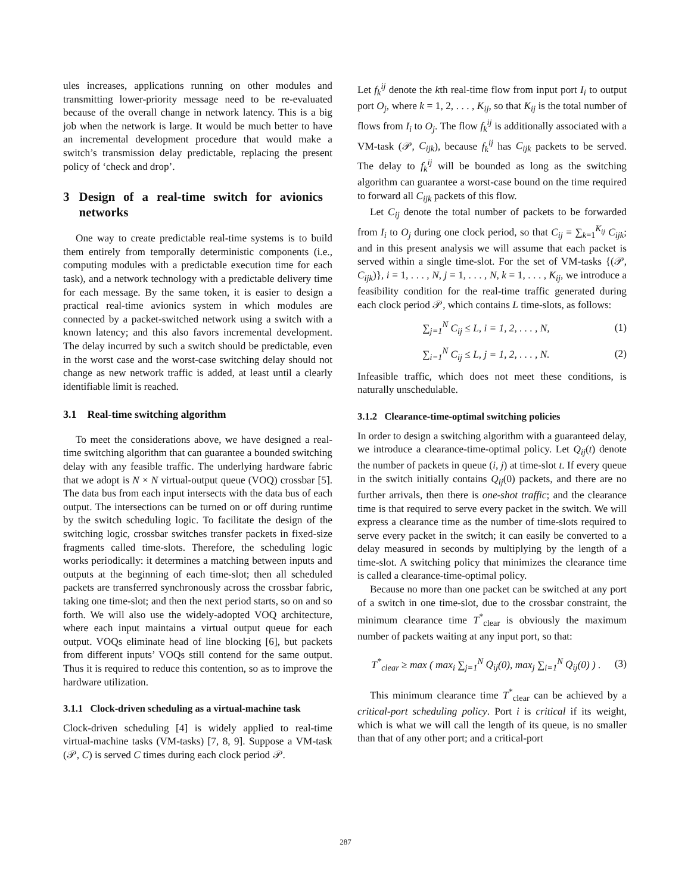ules increases, applications running on other modules and transmitting lower-priority message need to be re-evaluated because of the overall change in network latency. This is a big job when the network is large. It would be much better to have an incremental development procedure that would make a switch’s transmission delay predictable, replacing the present policy of ‘check and drop’.
3 Design of a real-time switch for avionics networks
One way to create predictable real-time systems is to build them entirely from temporally deterministic components (i.e., computing modules with a predictable execution time for each task), and a network technology with a predictable delivery time for each message. By the same token, it is easier to design a practical real-time avionics system in which modules are connected by a packet-switched network using a switch with a known latency; and this also favors incremental development. The delay incurred by such a switch should be predictable, even in the worst case and the worst-case switching delay should not change as new network traffic is added, at least until a clearly identifiable limit is reached.
3.1 Real-time switching algorithm
To meet the considerations above, we have designed a real-time switching algorithm that can guarantee a bounded switching delay with any feasible traffic. The underlying hardware fabric that we adopt is N × N virtual-output queue (VOQ) crossbar [5]. The data bus from each input intersects with the data bus of each output. The intersections can be turned on or off during runtime by the switch scheduling logic. To facilitate the design of the switching logic, crossbar switches transfer packets in fixed-size fragments called time-slots. Therefore, the scheduling logic works periodically: it determines a matching between inputs and outputs at the beginning of each time-slot; then all scheduled packets are transferred synchronously across the crossbar fabric, taking one time-slot; and then the next period starts, so on and so forth. We will also use the widely-adopted VOQ architecture, where each input maintains a virtual output queue for each output. VOQs eliminate head of line blocking [6], but packets from different inputs’ VOQs still contend for the same output. Thus it is required to reduce this contention, so as to improve the hardware utilization.
3.1.1 Clock-driven scheduling as a virtual-machine task
Clock-driven scheduling [4] is widely applied to real-time virtual-machine tasks (VM-tasks) [7, 8, 9]. Suppose a VM-task (𝒫, C) is served C times during each clock period 𝒫.
Let f<sub>k</sub><sup>ij</sup> denote the kth real-time flow from input port I<sub>i</sub> to output port O<sub>j</sub>, where k = 1, 2, . . . , K<sub>ij</sub>, so that K<sub>ij</sub> is the total number of flows from I<sub>i</sub> to O<sub>j</sub>. The flow f<sub>k</sub><sup>ij</sup> is additionally associated with a VM-task (𝒫, C<sub>ijk</sub>), because f<sub>k</sub><sup>ij</sup> has C<sub>ijk</sub> packets to be served. The delay to f<sub>k</sub><sup>ij</sup> will be bounded as long as the switching algorithm can guarantee a worst-case bound on the time required to forward all C<sub>ijk</sub> packets of this flow.
Let C<sub>ij</sub> denote the total number of packets to be forwarded from I<sub>i</sub> to O<sub>j</sub> during one clock period, so that C<sub>ij</sub> = ∑<sub>k=1</sub><sup>K<sub>ij</sub></sup> C<sub>ijk</sub>; and in this present analysis we will assume that each packet is served within a single time-slot. For the set of VM-tasks {(𝒫, C<sub>ijk</sub>)}, i = 1, . . . , N, j = 1, . . . , N, k = 1, . . . , K<sub>ij</sub>, we introduce a feasibility condition for the real-time traffic generated during each clock period 𝒫, which contains L time-slots, as follows:
∑<sub>j=1</sub><sup>N</sup> C<sub>ij</sub> ≤ L, i = 1, 2, . . . , N, (1)
∑<sub>i=1</sub><sup>N</sup> C<sub>ij</sub> ≤ L, j = 1, 2, . . . , N. (2)
Infeasible traffic, which does not meet these conditions, is naturally unschedulable.
3.1.2 Clearance-time-optimal switching policies
In order to design a switching algorithm with a guaranteed delay, we introduce a clearance-time-optimal policy. Let Q<sub>ij</sub>(t) denote the number of packets in queue (i, j) at time-slot t. If every queue in the switch initially contains Q<sub>ij</sub>(0) packets, and there are no further arrivals, then there is one-shot traffic; and the clearance time is that required to serve every packet in the switch. We will express a clearance time as the number of time-slots required to serve every packet in the switch; it can easily be converted to a delay measured in seconds by multiplying by the length of a time-slot. A switching policy that minimizes the clearance time is called a clearance-time-optimal policy.
Because no more than one packet can be switched at any port of a switch in one time-slot, due to the crossbar constraint, the minimum clearance time T<sup>*</sup><sub>clear</sub> is obviously the maximum number of packets waiting at any input port, so that:
T<sup>*</sup><sub>clear</sub> ≥ max ( max<sub>i</sub> ∑<sub>j=1</sub><sup>N</sup> Q<sub>ij</sub>(0), max<sub>j</sub> ∑<sub>i=1</sub><sup>N</sup> Q<sub>ij</sub>(0) ) . (3)
This minimum clearance time T<sup>*</sup><sub>clear</sub> can be achieved by a critical-port scheduling policy. Port i is critical if its weight, which is what we will call the length of its queue, is no smaller than that of any other port; and a critical-port
287